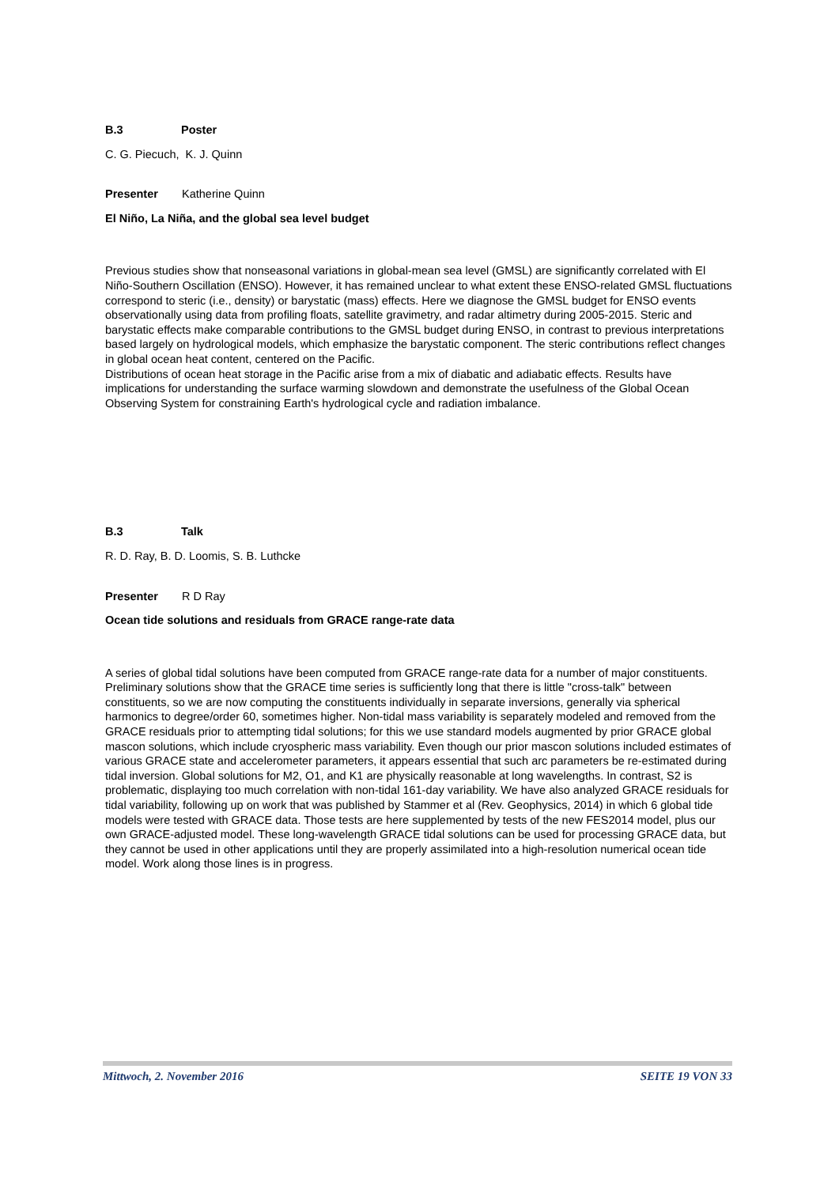B.3 Poster
C. G. Piecuch, K. J. Quinn
Presenter Katherine Quinn
El Niño, La Niña, and the global sea level budget
Previous studies show that nonseasonal variations in global-mean sea level (GMSL) are significantly correlated with El Niño-Southern Oscillation (ENSO). However, it has remained unclear to what extent these ENSO-related GMSL fluctuations correspond to steric (i.e., density) or barystatic (mass) effects. Here we diagnose the GMSL budget for ENSO events observationally using data from profiling floats, satellite gravimetry, and radar altimetry during 2005-2015. Steric and barystatic effects make comparable contributions to the GMSL budget during ENSO, in contrast to previous interpretations based largely on hydrological models, which emphasize the barystatic component. The steric contributions reflect changes in global ocean heat content, centered on the Pacific.
Distributions of ocean heat storage in the Pacific arise from a mix of diabatic and adiabatic effects. Results have implications for understanding the surface warming slowdown and demonstrate the usefulness of the Global Ocean Observing System for constraining Earth's hydrological cycle and radiation imbalance.
B.3 Talk
R. D. Ray, B. D. Loomis, S. B. Luthcke
Presenter R D Ray
Ocean tide solutions and residuals from GRACE range-rate data
A series of global tidal solutions have been computed from GRACE range-rate data for a number of major constituents. Preliminary solutions show that the GRACE time series is sufficiently long that there is little "cross-talk" between constituents, so we are now computing the constituents individually in separate inversions, generally via spherical harmonics to degree/order 60, sometimes higher. Non-tidal mass variability is separately modeled and removed from the GRACE residuals prior to attempting tidal solutions; for this we use standard models augmented by prior GRACE global mascon solutions, which include cryospheric mass variability. Even though our prior mascon solutions included estimates of various GRACE state and accelerometer parameters, it appears essential that such arc parameters be re-estimated during tidal inversion. Global solutions for M2, O1, and K1 are physically reasonable at long wavelengths. In contrast, S2 is problematic, displaying too much correlation with non-tidal 161-day variability. We have also analyzed GRACE residuals for tidal variability, following up on work that was published by Stammer et al (Rev. Geophysics, 2014) in which 6 global tide models were tested with GRACE data. Those tests are here supplemented by tests of the new FES2014 model, plus our own GRACE-adjusted model. These long-wavelength GRACE tidal solutions can be used for processing GRACE data, but they cannot be used in other applications until they are properly assimilated into a high-resolution numerical ocean tide model. Work along those lines is in progress.
Mittwoch, 2. November 2016 SEITE 19 VON 33